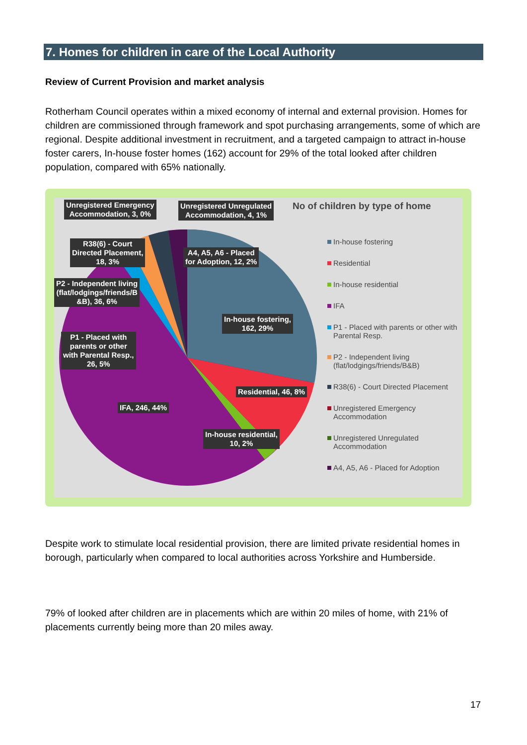7. Homes for children in care of the Local Authority
Review of Current Provision and market analysis
Rotherham Council operates within a mixed economy of internal and external provision. Homes for children are commissioned through framework and spot purchasing arrangements, some of which are regional. Despite additional investment in recruitment, and a targeted campaign to attract in-house foster carers, In-house foster homes (162) account for 29% of the total looked after children population, compared with 65% nationally.
No of children by type of home
Unregistered Emergency
Accommodation, 3, 0%
Unregistered Unregulated
Accommodation, 4, 1%
R38(6) - Court
Directed Placement,
18, 3%
A4, A5, A6 - Placed
for Adoption, 12, 2%
P2 - Independent living
(flat/lodgings/friends/B
&B), 36, 6%
In-house fostering,
162, 29%
P1 - Placed with
parents or other
with Parental Resp.,
26, 5%
Residential, 46, 8%
IFA, 246, 44%
In-house residential,
10, 2%
In-house fostering
Residential
In-house residential
IFA
P1 - Placed with parents or other with Parental Resp.
P2 - Independent living (flat/lodgings/friends/B&B)
R38(6) - Court Directed Placement
Unregistered Emergency Accommodation
Unregistered Unregulated Accommodation
A4, A5, A6 - Placed for Adoption
Despite work to stimulate local residential provision, there are limited private residential homes in borough, particularly when compared to local authorities across Yorkshire and Humberside.
79% of looked after children are in placements which are within 20 miles of home, with 21% of placements currently being more than 20 miles away.
17